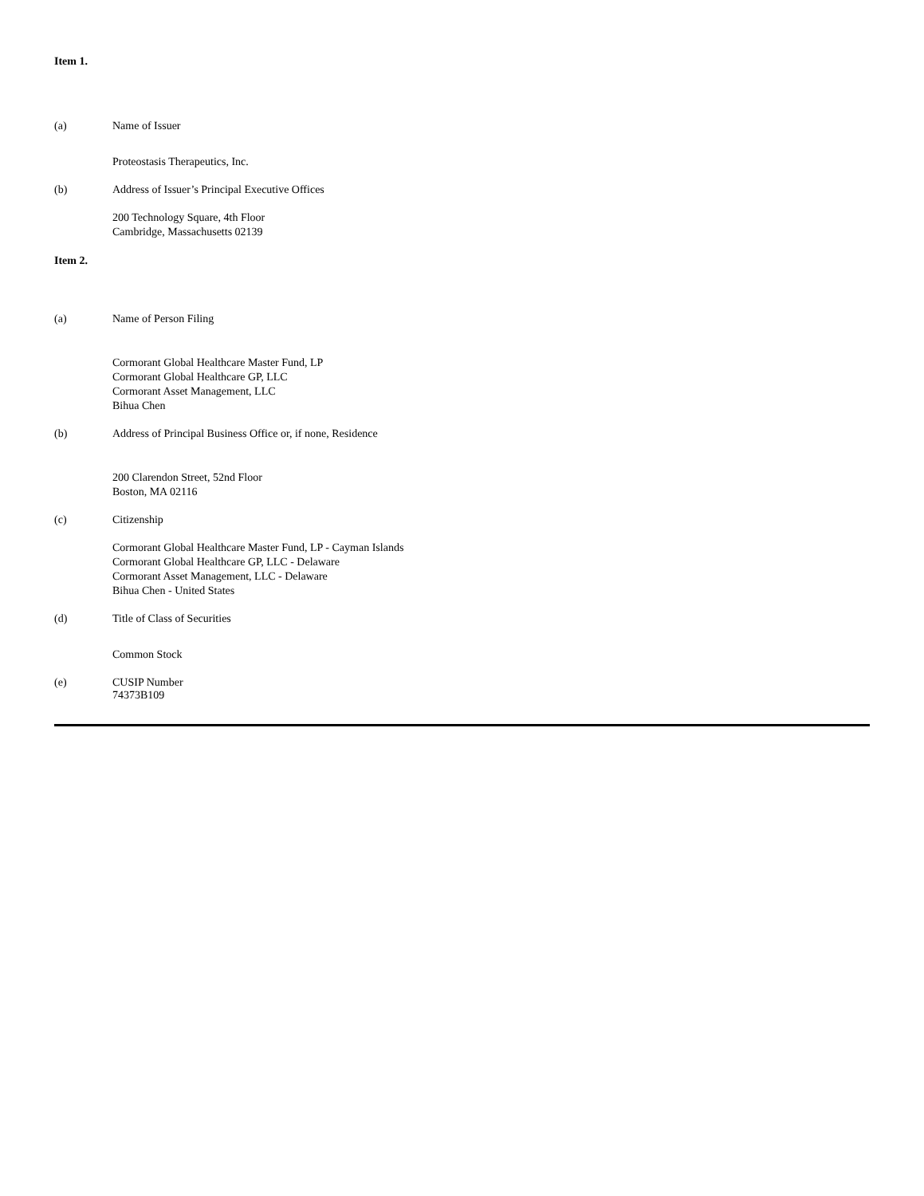Item 1.
(a) Name of Issuer
Proteostasis Therapeutics, Inc.
(b) Address of Issuer’s Principal Executive Offices
200 Technology Square, 4th Floor
Cambridge, Massachusetts 02139
Item 2.
(a) Name of Person Filing
Cormorant Global Healthcare Master Fund, LP
Cormorant Global Healthcare GP, LLC
Cormorant Asset Management, LLC
Bihua Chen
(b) Address of Principal Business Office or, if none, Residence
200 Clarendon Street, 52nd Floor
Boston, MA 02116
(c) Citizenship
Cormorant Global Healthcare Master Fund, LP - Cayman Islands
Cormorant Global Healthcare GP, LLC - Delaware
Cormorant Asset Management, LLC - Delaware
Bihua Chen - United States
(d) Title of Class of Securities
Common Stock
(e) CUSIP Number
74373B109